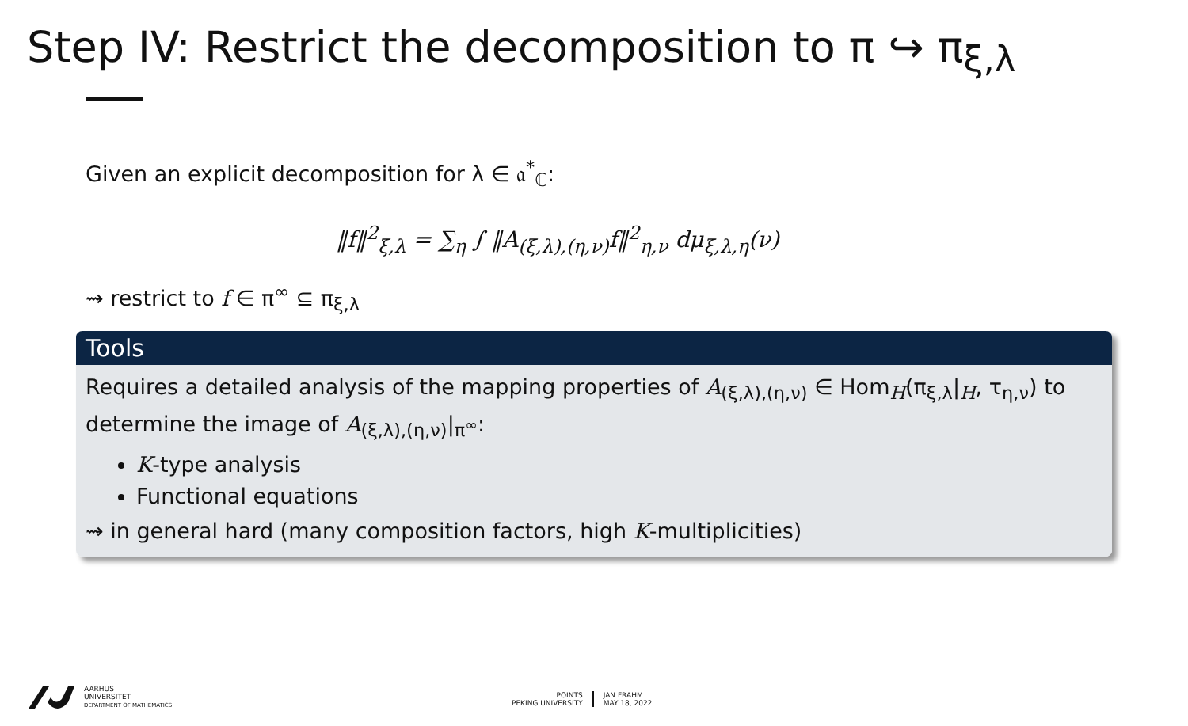Step IV: Restrict the decomposition to π ↪ π<sub>ξ,λ</sub>
Given an explicit decomposition for λ ∈ 𝔞<sup>*</sup><sub>ℂ</sub>:
‖f‖<sup>2</sup><sub>ξ,λ</sub> = ∑<sub>η</sub> ∫ ‖A<sub>(ξ,λ),(η,ν)</sub>f‖<sup>2</sup><sub>η,ν</sub> dμ<sub>ξ,λ,η</sub>(ν)
⇝ restrict to f ∈ π<sup>∞</sup> ⊆ π<sub>ξ,λ</sub>
Tools
Requires a detailed analysis of the mapping properties of A<sub>(ξ,λ),(η,ν)</sub> ∈ Hom<sub>H</sub>(π<sub>ξ,λ</sub>|<sub>H</sub>, τ<sub>η,ν</sub>) to determine the image of A<sub>(ξ,λ),(η,ν)</sub>|<sub>π<sup>∞</sup></sub>:
K-type analysis
Functional equations
⇝ in general hard (many composition factors, high K-multiplicities)
AARHUS
UNIVERSITET
DEPARTMENT OF MATHEMATICS
POINTS
PEKING UNIVERSITY
JAN FRAHM
MAY 18, 2022